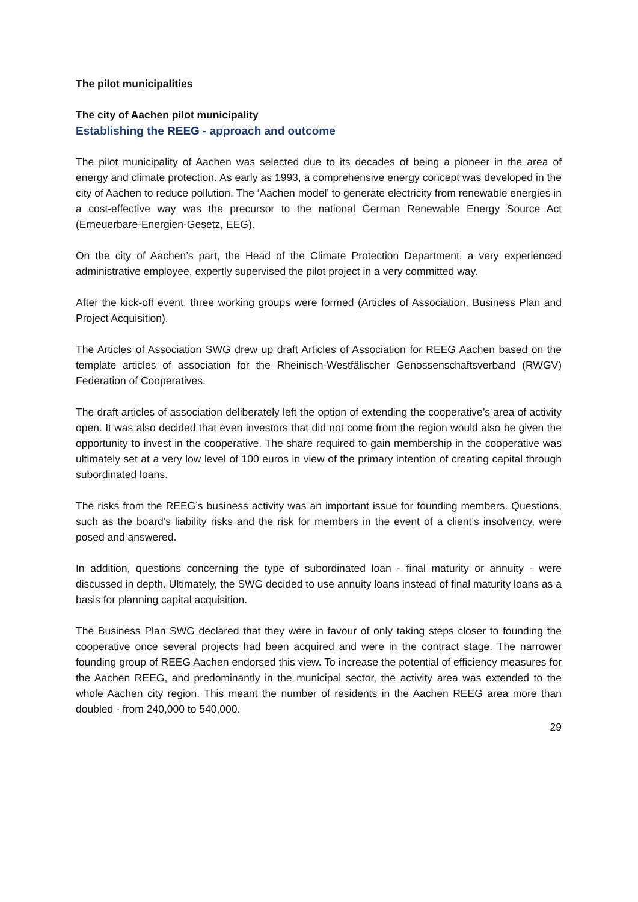The pilot municipalities
The city of Aachen pilot municipality
Establishing the REEG - approach and outcome
The pilot municipality of Aachen was selected due to its decades of being a pioneer in the area of energy and climate protection. As early as 1993, a comprehensive energy concept was developed in the city of Aachen to reduce pollution. The ‘Aachen model’ to generate electricity from renewable energies in a cost-effective way was the precursor to the national German Renewable Energy Source Act (Erneuerbare-Energien-Gesetz, EEG).
On the city of Aachen’s part, the Head of the Climate Protection Department, a very experienced administrative employee, expertly supervised the pilot project in a very committed way.
After the kick-off event, three working groups were formed (Articles of Association, Business Plan and Project Acquisition).
The Articles of Association SWG drew up draft Articles of Association for REEG Aachen based on the template articles of association for the Rheinisch-Westfälischer Genossenschaftsverband (RWGV) Federation of Cooperatives.
The draft articles of association deliberately left the option of extending the cooperative’s area of activity open. It was also decided that even investors that did not come from the region would also be given the opportunity to invest in the cooperative. The share required to gain membership in the cooperative was ultimately set at a very low level of 100 euros in view of the primary intention of creating capital through subordinated loans.
The risks from the REEG’s business activity was an important issue for founding members. Questions, such as the board’s liability risks and the risk for members in the event of a client’s insolvency, were posed and answered.
In addition, questions concerning the type of subordinated loan - final maturity or annuity - were discussed in depth. Ultimately, the SWG decided to use annuity loans instead of final maturity loans as a basis for planning capital acquisition.
The Business Plan SWG declared that they were in favour of only taking steps closer to founding the cooperative once several projects had been acquired and were in the contract stage. The narrower founding group of REEG Aachen endorsed this view. To increase the potential of efficiency measures for the Aachen REEG, and predominantly in the municipal sector, the activity area was extended to the whole Aachen city region. This meant the number of residents in the Aachen REEG area more than doubled - from 240,000 to 540,000.
29